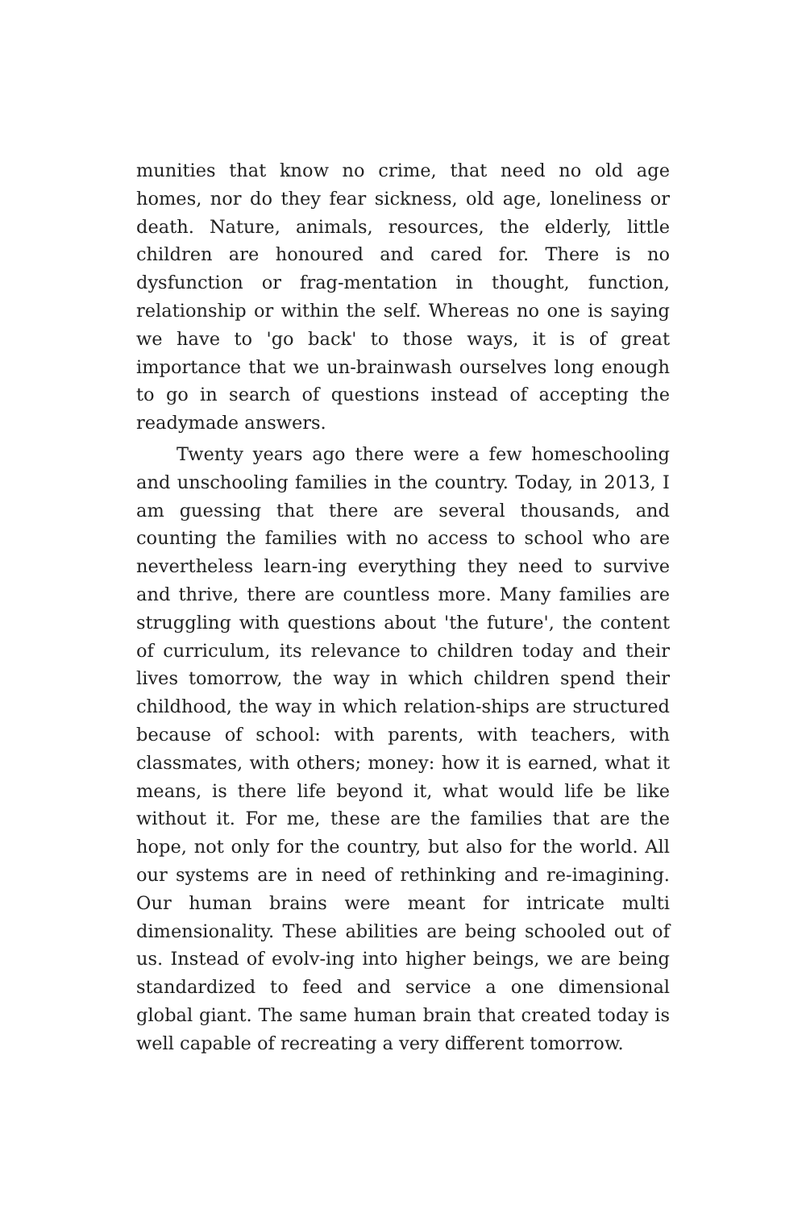munities that know no crime, that need no old age homes, nor do they fear sickness, old age, loneliness or death. Nature, animals, resources, the elderly, little children are honoured and cared for. There is no dysfunction or frag-mentation in thought, function, relationship or within the self. Whereas no one is saying we have to 'go back' to those ways, it is of great importance that we un-brainwash ourselves long enough to go in search of questions instead of accepting the readymade answers.
Twenty years ago there were a few homeschooling and unschooling families in the country. Today, in 2013, I am guessing that there are several thousands, and counting the families with no access to school who are nevertheless learn-ing everything they need to survive and thrive, there are countless more. Many families are struggling with questions about 'the future', the content of curriculum, its relevance to children today and their lives tomorrow, the way in which children spend their childhood, the way in which relation-ships are structured because of school: with parents, with teachers, with classmates, with others; money: how it is earned, what it means, is there life beyond it, what would life be like without it. For me, these are the families that are the hope, not only for the country, but also for the world. All our systems are in need of rethinking and re-imagining. Our human brains were meant for intricate multi dimensionality. These abilities are being schooled out of us. Instead of evolv-ing into higher beings, we are being standardized to feed and service a one dimensional global giant. The same human brain that created today is well capable of recreating a very different tomorrow.